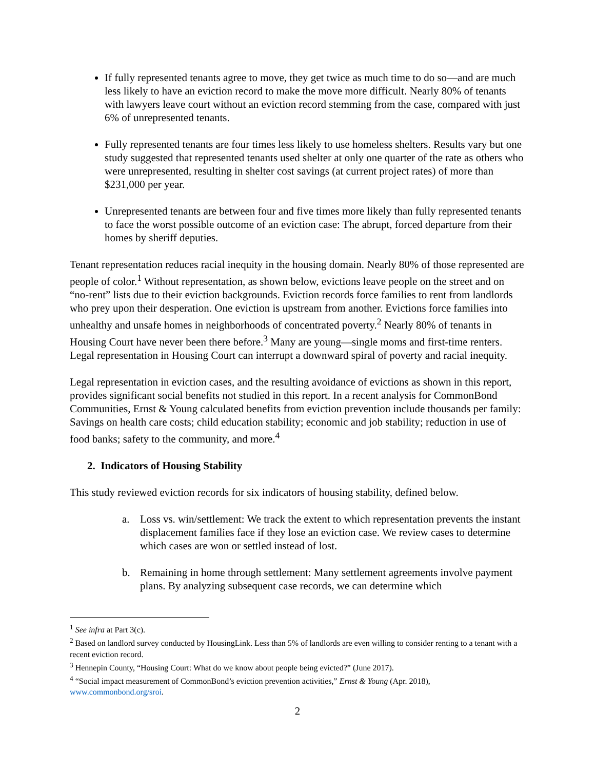If fully represented tenants agree to move, they get twice as much time to do so—and are much less likely to have an eviction record to make the move more difficult. Nearly 80% of tenants with lawyers leave court without an eviction record stemming from the case, compared with just 6% of unrepresented tenants.
Fully represented tenants are four times less likely to use homeless shelters. Results vary but one study suggested that represented tenants used shelter at only one quarter of the rate as others who were unrepresented, resulting in shelter cost savings (at current project rates) of more than $231,000 per year.
Unrepresented tenants are between four and five times more likely than fully represented tenants to face the worst possible outcome of an eviction case: The abrupt, forced departure from their homes by sheriff deputies.
Tenant representation reduces racial inequity in the housing domain. Nearly 80% of those represented are people of color.<sup>1</sup> Without representation, as shown below, evictions leave people on the street and on “no-rent” lists due to their eviction backgrounds. Eviction records force families to rent from landlords who prey upon their desperation. One eviction is upstream from another. Evictions force families into unhealthy and unsafe homes in neighborhoods of concentrated poverty.<sup>2</sup> Nearly 80% of tenants in Housing Court have never been there before.<sup>3</sup> Many are young—single moms and first-time renters. Legal representation in Housing Court can interrupt a downward spiral of poverty and racial inequity.
Legal representation in eviction cases, and the resulting avoidance of evictions as shown in this report, provides significant social benefits not studied in this report. In a recent analysis for CommonBond Communities, Ernst & Young calculated benefits from eviction prevention include thousands per family: Savings on health care costs; child education stability; economic and job stability; reduction in use of food banks; safety to the community, and more.<sup>4</sup>
2. Indicators of Housing Stability
This study reviewed eviction records for six indicators of housing stability, defined below.
a. Loss vs. win/settlement: We track the extent to which representation prevents the instant displacement families face if they lose an eviction case. We review cases to determine which cases are won or settled instead of lost.
b. Remaining in home through settlement: Many settlement agreements involve payment plans. By analyzing subsequent case records, we can determine which
<sup>1</sup> See infra at Part 3(c).
<sup>2</sup> Based on landlord survey conducted by HousingLink. Less than 5% of landlords are even willing to consider renting to a tenant with a recent eviction record.
<sup>3</sup> Hennepin County, “Housing Court: What do we know about people being evicted?” (June 2017).
<sup>4</sup> “Social impact measurement of CommonBond’s eviction prevention activities,” Ernst & Young (Apr. 2018), www.commonbond.org/sroi.
2